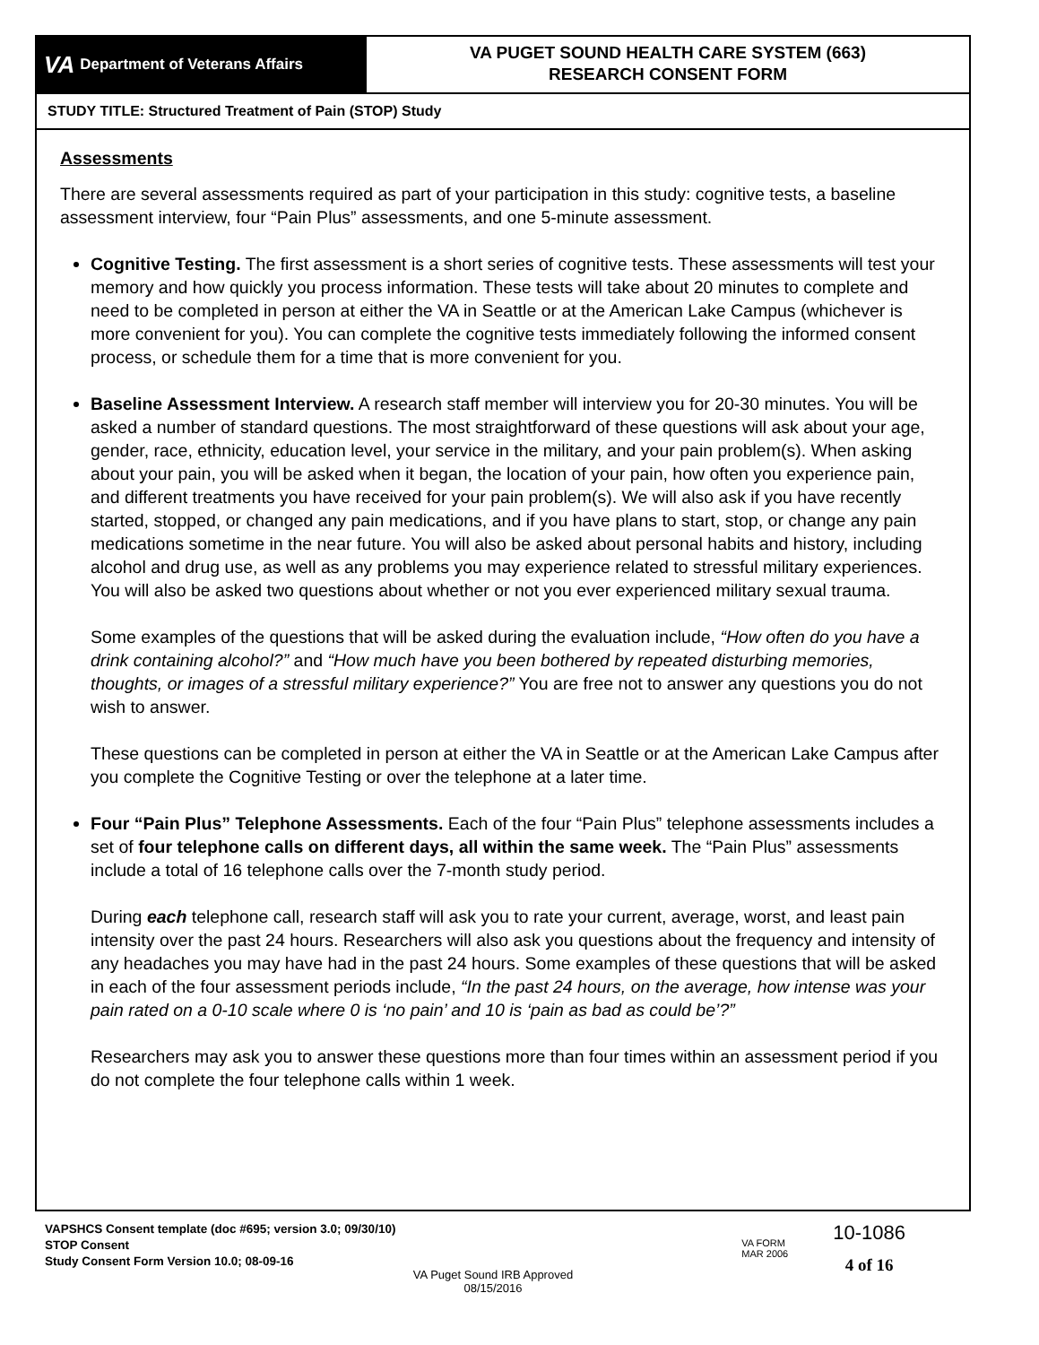VA Department of Veterans Affairs
VA PUGET SOUND HEALTH CARE SYSTEM (663)
RESEARCH CONSENT FORM
STUDY TITLE: Structured Treatment of Pain (STOP) Study
Assessments
There are several assessments required as part of your participation in this study: cognitive tests, a baseline assessment interview, four “Pain Plus” assessments, and one 5-minute assessment.
Cognitive Testing. The first assessment is a short series of cognitive tests. These assessments will test your memory and how quickly you process information. These tests will take about 20 minutes to complete and need to be completed in person at either the VA in Seattle or at the American Lake Campus (whichever is more convenient for you). You can complete the cognitive tests immediately following the informed consent process, or schedule them for a time that is more convenient for you.
Baseline Assessment Interview. A research staff member will interview you for 20-30 minutes. You will be asked a number of standard questions. The most straightforward of these questions will ask about your age, gender, race, ethnicity, education level, your service in the military, and your pain problem(s). When asking about your pain, you will be asked when it began, the location of your pain, how often you experience pain, and different treatments you have received for your pain problem(s). We will also ask if you have recently started, stopped, or changed any pain medications, and if you have plans to start, stop, or change any pain medications sometime in the near future. You will also be asked about personal habits and history, including alcohol and drug use, as well as any problems you may experience related to stressful military experiences. You will also be asked two questions about whether or not you ever experienced military sexual trauma.
Some examples of the questions that will be asked during the evaluation include, “How often do you have a drink containing alcohol?” and “How much have you been bothered by repeated disturbing memories, thoughts, or images of a stressful military experience?” You are free not to answer any questions you do not wish to answer.
These questions can be completed in person at either the VA in Seattle or at the American Lake Campus after you complete the Cognitive Testing or over the telephone at a later time.
Four “Pain Plus” Telephone Assessments. Each of the four “Pain Plus” telephone assessments includes a set of four telephone calls on different days, all within the same week. The “Pain Plus” assessments include a total of 16 telephone calls over the 7-month study period.
During each telephone call, research staff will ask you to rate your current, average, worst, and least pain intensity over the past 24 hours. Researchers will also ask you questions about the frequency and intensity of any headaches you may have had in the past 24 hours. Some examples of these questions that will be asked in each of the four assessment periods include, “In the past 24 hours, on the average, how intense was your pain rated on a 0-10 scale where 0 is ‘no pain’ and 10 is ‘pain as bad as could be’?”
Researchers may ask you to answer these questions more than four times within an assessment period if you do not complete the four telephone calls within 1 week.
VAPSHCS Consent template (doc #695; version 3.0; 09/30/10)
STOP Consent
Study Consent Form Version 10.0; 08-09-16
VA FORM
MAR 2006
10-1086
4 of 16
VA Puget Sound IRB Approved
08/15/2016